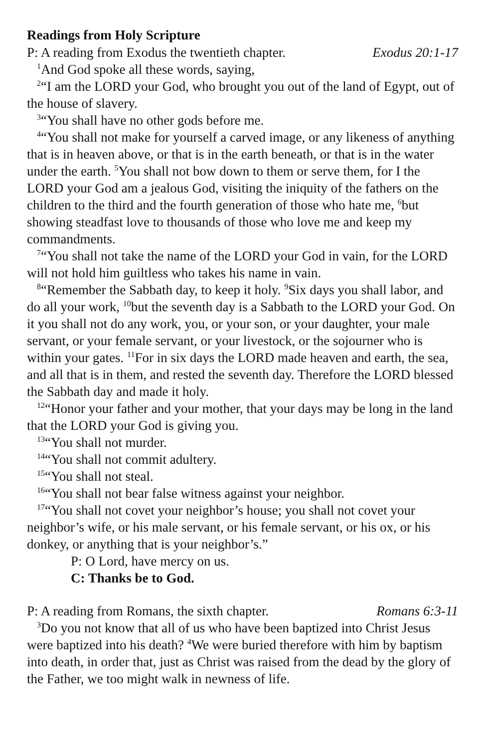Readings from Holy Scripture
P: A reading from Exodus the twentieth chapter. Exodus 20:1-17
<sup>1</sup> And God spoke all these words, saying,
<sup>2</sup> “I am the LORD your God, who brought you out of the land of Egypt, out of the house of slavery.
<sup>3</sup> “You shall have no other gods before me.
<sup>4</sup> “You shall not make for yourself a carved image, or any likeness of anything that is in heaven above, or that is in the earth beneath, or that is in the water under the earth. <sup>5</sup>You shall not bow down to them or serve them, for I the LORD your God am a jealous God, visiting the iniquity of the fathers on the children to the third and the fourth generation of those who hate me, <sup>6</sup>but showing steadfast love to thousands of those who love me and keep my commandments.
<sup>7</sup> “You shall not take the name of the LORD your God in vain, for the LORD will not hold him guiltless who takes his name in vain.
<sup>8</sup> “Remember the Sabbath day, to keep it holy. <sup>9</sup>Six days you shall labor, and do all your work, <sup>10</sup>but the seventh day is a Sabbath to the LORD your God. On it you shall not do any work, you, or your son, or your daughter, your male servant, or your female servant, or your livestock, or the sojourner who is within your gates. <sup>11</sup>For in six days the LORD made heaven and earth, the sea, and all that is in them, and rested the seventh day. Therefore the LORD blessed the Sabbath day and made it holy.
<sup>12</sup> “Honor your father and your mother, that your days may be long in the land that the LORD your God is giving you.
<sup>13</sup> “You shall not murder.
<sup>14</sup> “You shall not commit adultery.
<sup>15</sup> “You shall not steal.
<sup>16</sup> “You shall not bear false witness against your neighbor.
<sup>17</sup> “You shall not covet your neighbor’s house; you shall not covet your neighbor’s wife, or his male servant, or his female servant, or his ox, or his donkey, or anything that is your neighbor’s.”
P: O Lord, have mercy on us.
C: Thanks be to God.
P: A reading from Romans, the sixth chapter. Romans 6:3-11
<sup>3</sup> Do you not know that all of us who have been baptized into Christ Jesus were baptized into his death? <sup>4</sup>We were buried therefore with him by baptism into death, in order that, just as Christ was raised from the dead by the glory of the Father, we too might walk in newness of life.